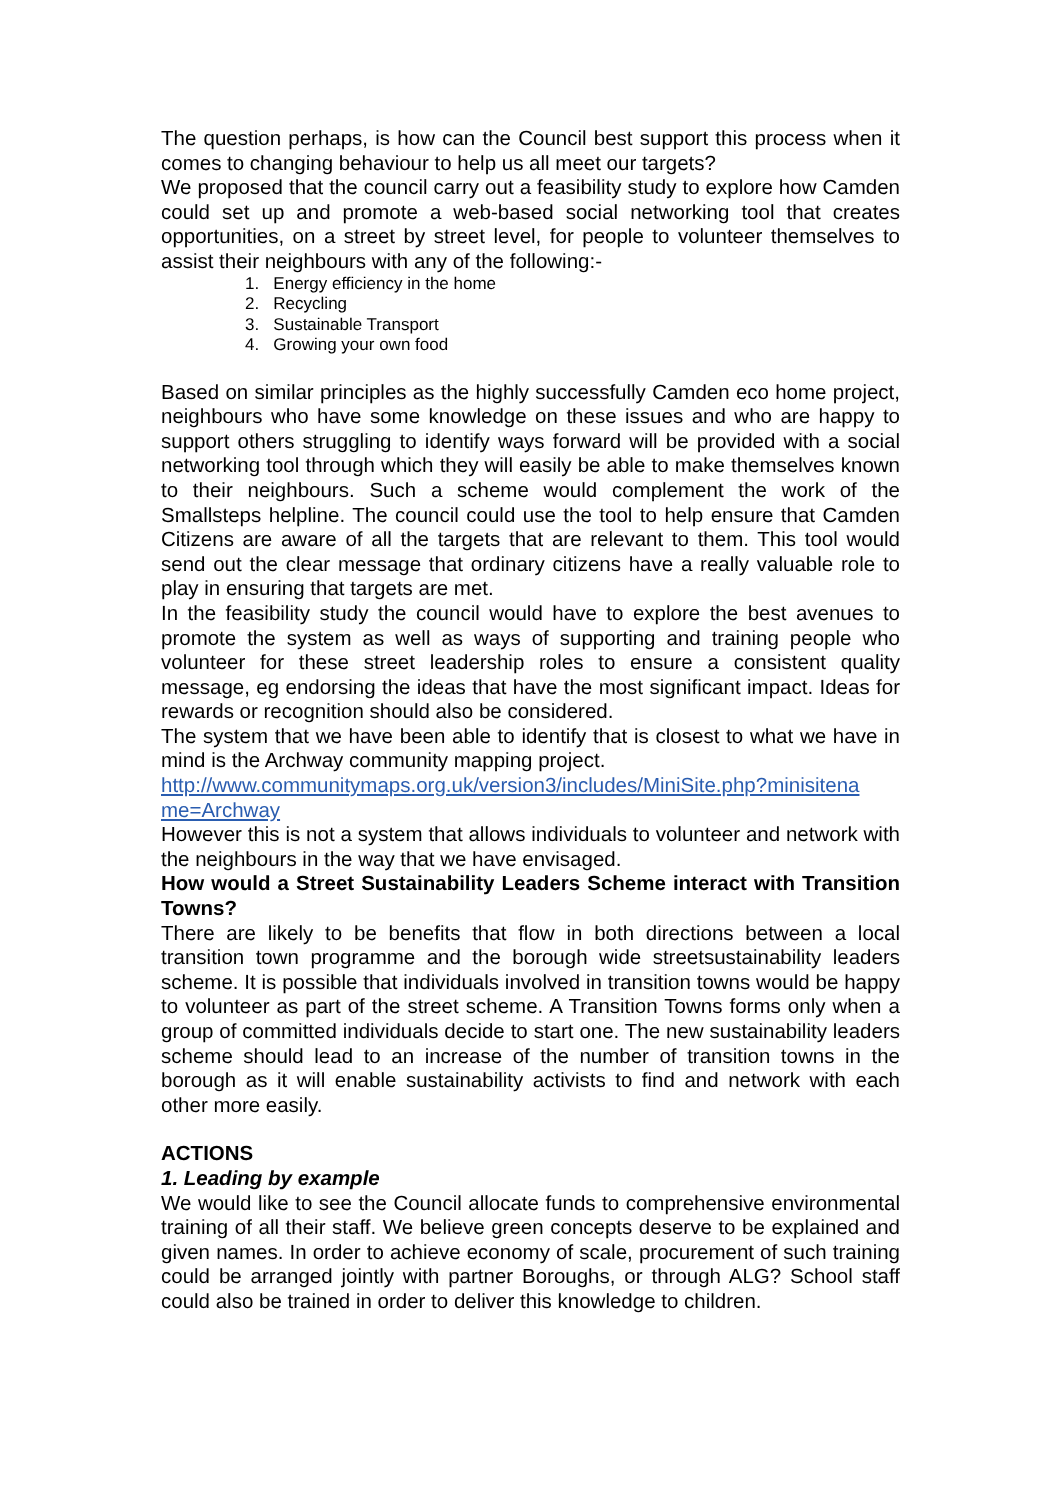The question perhaps, is how can the Council best support this process when it comes to changing behaviour to help us all meet our targets?
We proposed that the council carry out a feasibility study to explore how Camden could set up and promote a web-based social networking tool that creates opportunities, on a street by street level, for people to volunteer themselves to assist their neighbours with any of the following:-
1. Energy efficiency in the home
2. Recycling
3. Sustainable Transport
4. Growing your own food
Based on similar principles as the highly successfully Camden eco home project, neighbours who have some knowledge on these issues and who are happy to support others struggling to identify ways forward will be provided with a social networking tool through which they will easily be able to make themselves known to their neighbours. Such a scheme would complement the work of the Smallsteps helpline. The council could use the tool to help ensure that Camden Citizens are aware of all the targets that are relevant to them. This tool would send out the clear message that ordinary citizens have a really valuable role to play in ensuring that targets are met.
In the feasibility study the council would have to explore the best avenues to promote the system as well as ways of supporting and training people who volunteer for these street leadership roles to ensure a consistent quality message, eg endorsing the ideas that have the most significant impact. Ideas for rewards or recognition should also be considered.
The system that we have been able to identify that is closest to what we have in mind is the Archway community mapping project.
http://www.communitymaps.org.uk/version3/includes/MiniSite.php?minisitena me=Archway
However this is not a system that allows individuals to volunteer and network with the neighbours in the way that we have envisaged.
How would a Street Sustainability Leaders Scheme interact with Transition Towns?
There are likely to be benefits that flow in both directions between a local transition town programme and the borough wide streetsustainability leaders scheme. It is possible that individuals involved in transition towns would be happy to volunteer as part of the street scheme. A Transition Towns forms only when a group of committed individuals decide to start one. The new sustainability leaders scheme should lead to an increase of the number of transition towns in the borough as it will enable sustainability activists to find and network with each other more easily.
ACTIONS
1. Leading by example
We would like to see the Council allocate funds to comprehensive environmental training of all their staff. We believe green concepts deserve to be explained and given names. In order to achieve economy of scale, procurement of such training could be arranged jointly with partner Boroughs, or through ALG? School staff could also be trained in order to deliver this knowledge to children.